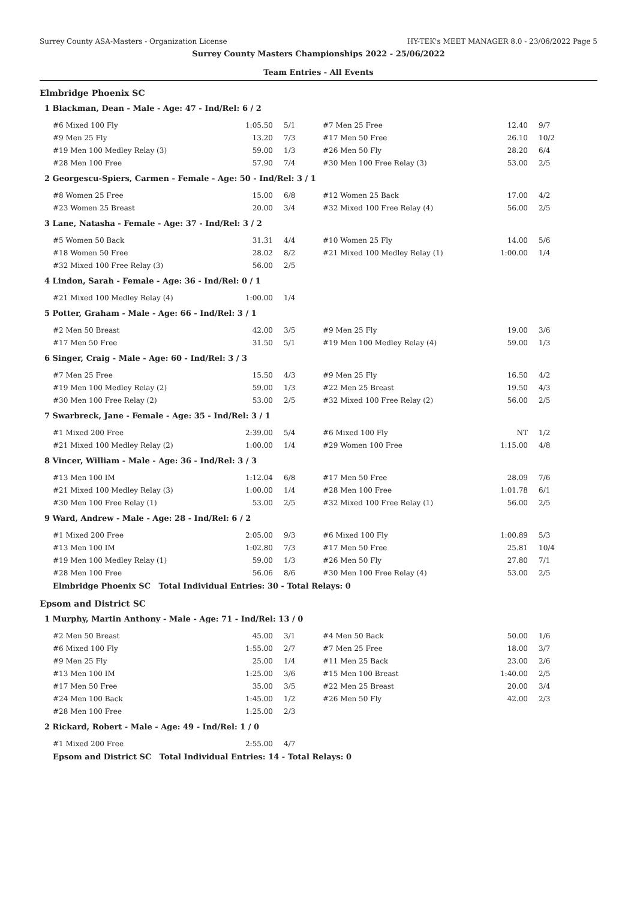Surrey County ASA-Masters - Organization License HY-TEK's MEET MANAGER 8.0 - 23/06/2022 Page 5
Surrey County Masters Championships 2022 - 25/06/2022
Team Entries - All Events
Elmbridge Phoenix SC
1 Blackman, Dean - Male - Age: 47 - Ind/Rel: 6 / 2
| #6 Mixed 100 Fly | 1:05.50 | 5/1 | #7 Men 25 Free | 12.40 | 9/7 |
| #9 Men 25 Fly | 13.20 | 7/3 | #17 Men 50 Free | 26.10 | 10/2 |
| #19 Men 100 Medley Relay (3) | 59.00 | 1/3 | #26 Men 50 Fly | 28.20 | 6/4 |
| #28 Men 100 Free | 57.90 | 7/4 | #30 Men 100 Free Relay (3) | 53.00 | 2/5 |
2 Georgescu-Spiers, Carmen - Female - Age: 50 - Ind/Rel: 3 / 1
| #8 Women 25 Free | 15.00 | 6/8 | #12 Women 25 Back | 17.00 | 4/2 |
| #23 Women 25 Breast | 20.00 | 3/4 | #32 Mixed 100 Free Relay (4) | 56.00 | 2/5 |
3 Lane, Natasha - Female - Age: 37 - Ind/Rel: 3 / 2
| #5 Women 50 Back | 31.31 | 4/4 | #10 Women 25 Fly | 14.00 | 5/6 |
| #18 Women 50 Free | 28.02 | 8/2 | #21 Mixed 100 Medley Relay (1) | 1:00.00 | 1/4 |
| #32 Mixed 100 Free Relay (3) | 56.00 | 2/5 | | | |
4 Lindon, Sarah - Female - Age: 36 - Ind/Rel: 0 / 1
| #21 Mixed 100 Medley Relay (4) | 1:00.00 | 1/4 | | | |
5 Potter, Graham - Male - Age: 66 - Ind/Rel: 3 / 1
| #2 Men 50 Breast | 42.00 | 3/5 | #9 Men 25 Fly | 19.00 | 3/6 |
| #17 Men 50 Free | 31.50 | 5/1 | #19 Men 100 Medley Relay (4) | 59.00 | 1/3 |
6 Singer, Craig - Male - Age: 60 - Ind/Rel: 3 / 3
| #7 Men 25 Free | 15.50 | 4/3 | #9 Men 25 Fly | 16.50 | 4/2 |
| #19 Men 100 Medley Relay (2) | 59.00 | 1/3 | #22 Men 25 Breast | 19.50 | 4/3 |
| #30 Men 100 Free Relay (2) | 53.00 | 2/5 | #32 Mixed 100 Free Relay (2) | 56.00 | 2/5 |
7 Swarbreck, Jane - Female - Age: 35 - Ind/Rel: 3 / 1
| #1 Mixed 200 Free | 2:39.00 | 5/4 | #6 Mixed 100 Fly | NT | 1/2 |
| #21 Mixed 100 Medley Relay (2) | 1:00.00 | 1/4 | #29 Women 100 Free | 1:15.00 | 4/8 |
8 Vincer, William - Male - Age: 36 - Ind/Rel: 3 / 3
| #13 Men 100 IM | 1:12.04 | 6/8 | #17 Men 50 Free | 28.09 | 7/6 |
| #21 Mixed 100 Medley Relay (3) | 1:00.00 | 1/4 | #28 Men 100 Free | 1:01.78 | 6/1 |
| #30 Men 100 Free Relay (1) | 53.00 | 2/5 | #32 Mixed 100 Free Relay (1) | 56.00 | 2/5 |
9 Ward, Andrew - Male - Age: 28 - Ind/Rel: 6 / 2
| #1 Mixed 200 Free | 2:05.00 | 9/3 | #6 Mixed 100 Fly | 1:00.89 | 5/3 |
| #13 Men 100 IM | 1:02.80 | 7/3 | #17 Men 50 Free | 25.81 | 10/4 |
| #19 Men 100 Medley Relay (1) | 59.00 | 1/3 | #26 Men 50 Fly | 27.80 | 7/1 |
| #28 Men 100 Free | 56.06 | 8/6 | #30 Men 100 Free Relay (4) | 53.00 | 2/5 |
Elmbridge Phoenix SC Total Individual Entries: 30 - Total Relays: 0
Epsom and District SC
1 Murphy, Martin Anthony - Male - Age: 71 - Ind/Rel: 13 / 0
| #2 Men 50 Breast | 45.00 | 3/1 | #4 Men 50 Back | 50.00 | 1/6 |
| #6 Mixed 100 Fly | 1:55.00 | 2/7 | #7 Men 25 Free | 18.00 | 3/7 |
| #9 Men 25 Fly | 25.00 | 1/4 | #11 Men 25 Back | 23.00 | 2/6 |
| #13 Men 100 IM | 1:25.00 | 3/6 | #15 Men 100 Breast | 1:40.00 | 2/5 |
| #17 Men 50 Free | 35.00 | 3/5 | #22 Men 25 Breast | 20.00 | 3/4 |
| #24 Men 100 Back | 1:45.00 | 1/2 | #26 Men 50 Fly | 42.00 | 2/3 |
| #28 Men 100 Free | 1:25.00 | 2/3 | | | |
2 Rickard, Robert - Male - Age: 49 - Ind/Rel: 1 / 0
| #1 Mixed 200 Free | 2:55.00 | 4/7 | | | |
Epsom and District SC Total Individual Entries: 14 - Total Relays: 0